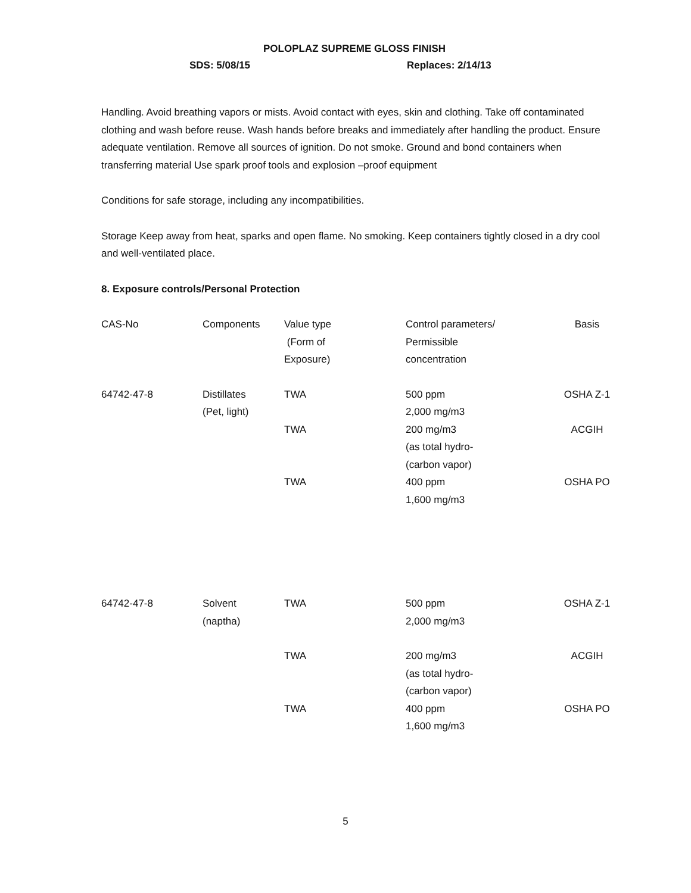POLOPLAZ SUPREME GLOSS FINISH
SDS: 5/08/15 Replaces: 2/14/13
Handling. Avoid breathing vapors or mists. Avoid contact with eyes, skin and clothing. Take off contaminated clothing and wash before reuse. Wash hands before breaks and immediately after handling the product. Ensure adequate ventilation. Remove all sources of ignition. Do not smoke. Ground and bond containers when transferring material Use spark proof tools and explosion –proof equipment
Conditions for safe storage, including any incompatibilities.
Storage Keep away from heat, sparks and open flame. No smoking. Keep containers tightly closed in a dry cool and well-ventilated place.
8. Exposure controls/Personal Protection
| CAS-No | Components | Value type (Form of Exposure) | Control parameters/ Permissible concentration | Basis |
| 64742-47-8 | Distillates (Pet, light) | TWA | 500 ppm 2,000 mg/m3 | OSHA Z-1 |
| | | TWA | 200 mg/m3 (as total hydro- (carbon vapor) | ACGIH |
| | | TWA | 400 ppm 1,600 mg/m3 | OSHA PO |
| 64742-47-8 | Solvent (naptha) | TWA | 500 ppm 2,000 mg/m3 | OSHA Z-1 |
| | | TWA | 200 mg/m3 (as total hydro- (carbon vapor) | ACGIH |
| | | TWA | 400 ppm 1,600 mg/m3 | OSHA PO |
5